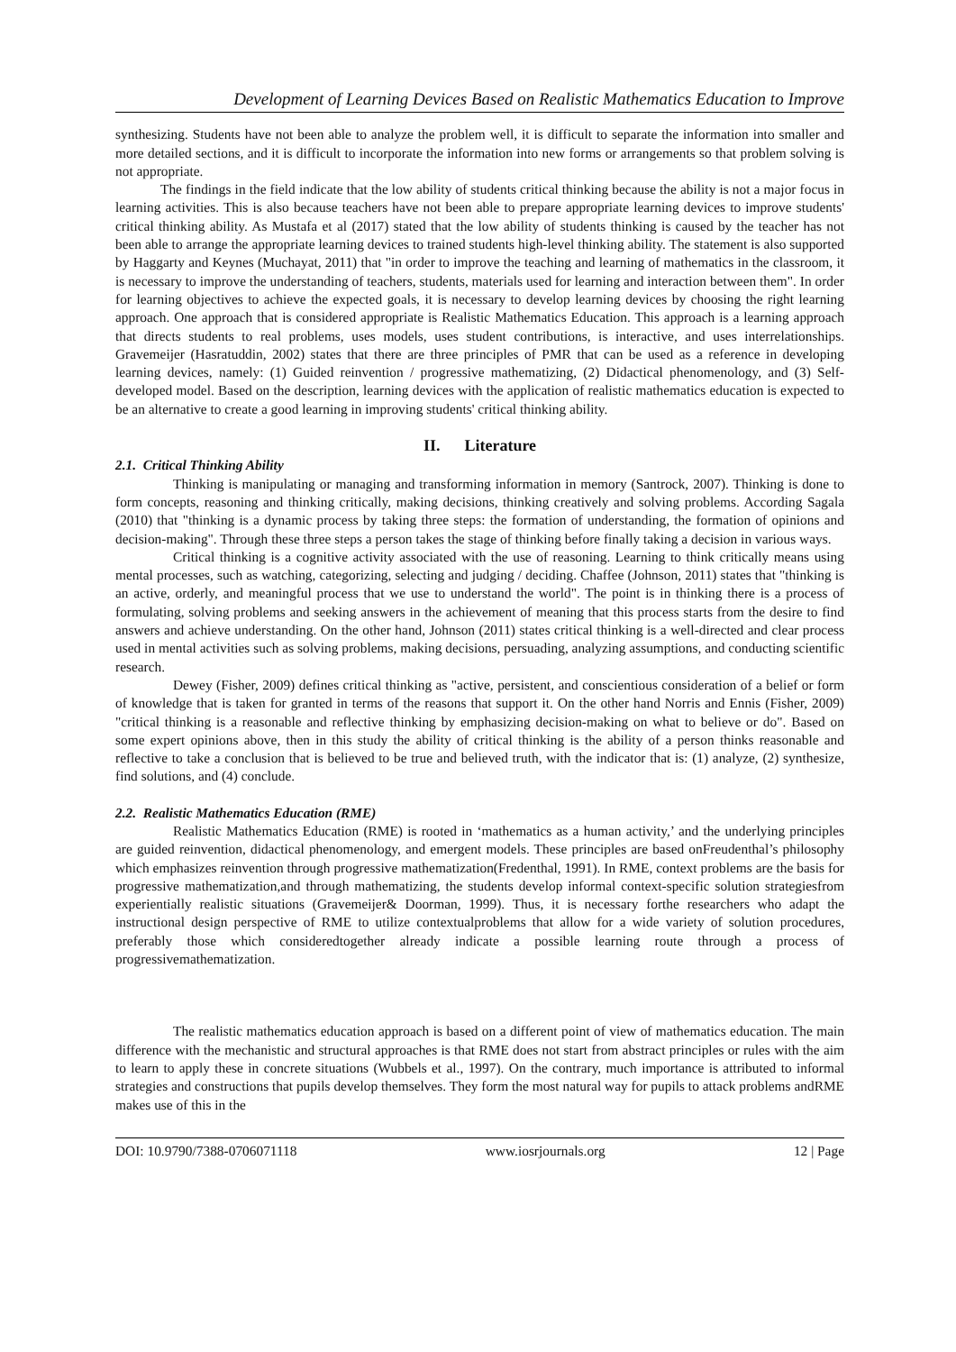Development of Learning Devices Based on Realistic Mathematics Education to Improve
synthesizing. Students have not been able to analyze the problem well, it is difficult to separate the information into smaller and more detailed sections, and it is difficult to incorporate the information into new forms or arrangements so that problem solving is not appropriate.
The findings in the field indicate that the low ability of students critical thinking because the ability is not a major focus in learning activities. This is also because teachers have not been able to prepare appropriate learning devices to improve students' critical thinking ability. As Mustafa et al (2017) stated that the low ability of students thinking is caused by the teacher has not been able to arrange the appropriate learning devices to trained students high-level thinking ability. The statement is also supported by Haggarty and Keynes (Muchayat, 2011) that "in order to improve the teaching and learning of mathematics in the classroom, it is necessary to improve the understanding of teachers, students, materials used for learning and interaction between them". In order for learning objectives to achieve the expected goals, it is necessary to develop learning devices by choosing the right learning approach. One approach that is considered appropriate is Realistic Mathematics Education. This approach is a learning approach that directs students to real problems, uses models, uses student contributions, is interactive, and uses interrelationships. Gravemeijer (Hasratuddin, 2002) states that there are three principles of PMR that can be used as a reference in developing learning devices, namely: (1) Guided reinvention / progressive mathematizing, (2) Didactical phenomenology, and (3) Self-developed model. Based on the description, learning devices with the application of realistic mathematics education is expected to be an alternative to create a good learning in improving students' critical thinking ability.
II. Literature
2.1. Critical Thinking Ability
Thinking is manipulating or managing and transforming information in memory (Santrock, 2007). Thinking is done to form concepts, reasoning and thinking critically, making decisions, thinking creatively and solving problems. According Sagala (2010) that "thinking is a dynamic process by taking three steps: the formation of understanding, the formation of opinions and decision-making". Through these three steps a person takes the stage of thinking before finally taking a decision in various ways.
Critical thinking is a cognitive activity associated with the use of reasoning. Learning to think critically means using mental processes, such as watching, categorizing, selecting and judging / deciding. Chaffee (Johnson, 2011) states that "thinking is an active, orderly, and meaningful process that we use to understand the world". The point is in thinking there is a process of formulating, solving problems and seeking answers in the achievement of meaning that this process starts from the desire to find answers and achieve understanding. On the other hand, Johnson (2011) states critical thinking is a well-directed and clear process used in mental activities such as solving problems, making decisions, persuading, analyzing assumptions, and conducting scientific research.
Dewey (Fisher, 2009) defines critical thinking as "active, persistent, and conscientious consideration of a belief or form of knowledge that is taken for granted in terms of the reasons that support it. On the other hand Norris and Ennis (Fisher, 2009) "critical thinking is a reasonable and reflective thinking by emphasizing decision-making on what to believe or do". Based on some expert opinions above, then in this study the ability of critical thinking is the ability of a person thinks reasonable and reflective to take a conclusion that is believed to be true and believed truth, with the indicator that is: (1) analyze, (2) synthesize, find solutions, and (4) conclude.
2.2. Realistic Mathematics Education (RME)
Realistic Mathematics Education (RME) is rooted in ‘mathematics as a human activity,’ and the underlying principles are guided reinvention, didactical phenomenology, and emergent models. These principles are based onFreudenthal’s philosophy which emphasizes reinvention through progressive mathematization(Fredenthal, 1991). In RME, context problems are the basis for progressive mathematization,and through mathematizing, the students develop informal context-specific solution strategiesfrom experientially realistic situations (Gravemeijer& Doorman, 1999). Thus, it is necessary forthe researchers who adapt the instructional design perspective of RME to utilize contextualproblems that allow for a wide variety of solution procedures, preferably those which consideredtogether already indicate a possible learning route through a process of progressivemathematization.
The realistic mathematics education approach is based on a different point of view of mathematics education. The main difference with the mechanistic and structural approaches is that RME does not start from abstract principles or rules with the aim to learn to apply these in concrete situations (Wubbels et al., 1997). On the contrary, much importance is attributed to informal strategies and constructions that pupils develop themselves. They form the most natural way for pupils to attack problems andRME makes use of this in the
DOI: 10.9790/7388-0706071118 www.iosrjournals.org 12 | Page